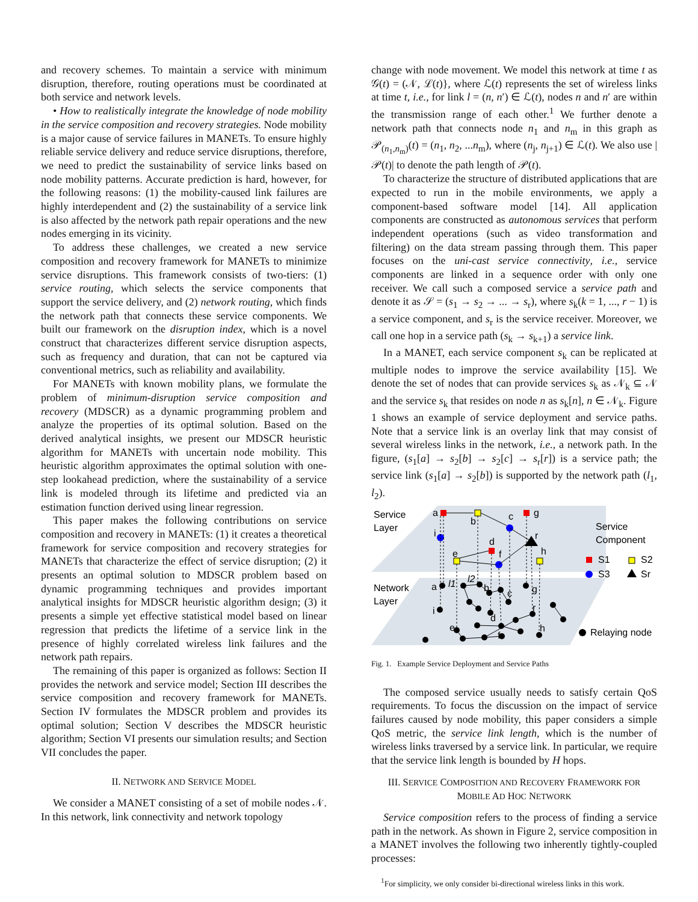and recovery schemes. To maintain a service with minimum disruption, therefore, routing operations must be coordinated at both service and network levels.
• How to realistically integrate the knowledge of node mobility in the service composition and recovery strategies. Node mobility is a major cause of service failures in MANETs. To ensure highly reliable service delivery and reduce service disruptions, therefore, we need to predict the sustainability of service links based on node mobility patterns. Accurate prediction is hard, however, for the following reasons: (1) the mobility-caused link failures are highly interdependent and (2) the sustainability of a service link is also affected by the network path repair operations and the new nodes emerging in its vicinity.
To address these challenges, we created a new service composition and recovery framework for MANETs to minimize service disruptions. This framework consists of two-tiers: (1) service routing, which selects the service components that support the service delivery, and (2) network routing, which finds the network path that connects these service components. We built our framework on the disruption index, which is a novel construct that characterizes different service disruption aspects, such as frequency and duration, that can not be captured via conventional metrics, such as reliability and availability.
For MANETs with known mobility plans, we formulate the problem of minimum-disruption service composition and recovery (MDSCR) as a dynamic programming problem and analyze the properties of its optimal solution. Based on the derived analytical insights, we present our MDSCR heuristic algorithm for MANETs with uncertain node mobility. This heuristic algorithm approximates the optimal solution with one-step lookahead prediction, where the sustainability of a service link is modeled through its lifetime and predicted via an estimation function derived using linear regression.
This paper makes the following contributions on service composition and recovery in MANETs: (1) it creates a theoretical framework for service composition and recovery strategies for MANETs that characterize the effect of service disruption; (2) it presents an optimal solution to MDSCR problem based on dynamic programming techniques and provides important analytical insights for MDSCR heuristic algorithm design; (3) it presents a simple yet effective statistical model based on linear regression that predicts the lifetime of a service link in the presence of highly correlated wireless link failures and the network path repairs.
The remaining of this paper is organized as follows: Section II provides the network and service model; Section III describes the service composition and recovery framework for MANETs. Section IV formulates the MDSCR problem and provides its optimal solution; Section V describes the MDSCR heuristic algorithm; Section VI presents our simulation results; and Section VII concludes the paper.
II. NETWORK AND SERVICE MODEL
We consider a MANET consisting of a set of mobile nodes 𝒩. In this network, link connectivity and network topology
change with node movement. We model this network at time t as 𝒢(t) = (𝒩, ℒ(t)}, where ℒ(t) represents the set of wireless links at time t, i.e., for link l = (n, n′) ∈ ℒ(t), nodes n and n′ are within the transmission range of each other.<sup>1</sup> We further denote a network path that connects node n<sub>1</sub> and n<sub>m</sub> in this graph as 𝒫<sub>(n<sub>1</sub>,n<sub>m</sub>)</sub>(t) = (n<sub>1</sub>, n<sub>2</sub>, ...n<sub>m</sub>), where (n<sub>j</sub>, n<sub>j+1</sub>) ∈ ℒ(t). We also use |𝒫(t)| to denote the path length of 𝒫(t).
To characterize the structure of distributed applications that are expected to run in the mobile environments, we apply a component-based software model [14]. All application components are constructed as autonomous services that perform independent operations (such as video transformation and filtering) on the data stream passing through them. This paper focuses on the uni-cast service connectivity, i.e., service components are linked in a sequence order with only one receiver. We call such a composed service a service path and denote it as 𝒮 = (s<sub>1</sub> → s<sub>2</sub> → ... → s<sub>r</sub>), where s<sub>k</sub>(k = 1, ..., r − 1) is a service component, and s<sub>r</sub> is the service receiver. Moreover, we call one hop in a service path (s<sub>k</sub> → s<sub>k+1</sub>) a service link.
In a MANET, each service component s<sub>k</sub> can be replicated at multiple nodes to improve the service availability [15]. We denote the set of nodes that can provide services s<sub>k</sub> as 𝒩<sub>k</sub> ⊆ 𝒩 and the service s<sub>k</sub> that resides on node n as s<sub>k</sub>[n], n ∈ 𝒩<sub>k</sub>. Figure 1 shows an example of service deployment and service paths. Note that a service link is an overlay link that may consist of several wireless links in the network, i.e., a network path. In the figure, (s<sub>1</sub>[a] → s<sub>2</sub>[b] → s<sub>2</sub>[c] → s<sub>r</sub>[r]) is a service path; the service link (s<sub>1</sub>[a] → s<sub>2</sub>[b]) is supported by the network path (l<sub>1</sub>, l<sub>2</sub>).
Service
Layer
Network
Layer
Service
Component
S1
S2
S3
Sr
Relaying node
a
b
c
g
i
r
d
e
f
h
a
l1
l2
b
c
g
i
d
r
e
f
h
Fig. 1. Example Service Deployment and Service Paths
The composed service usually needs to satisfy certain QoS requirements. To focus the discussion on the impact of service failures caused by node mobility, this paper considers a simple QoS metric, the service link length, which is the number of wireless links traversed by a service link. In particular, we require that the service link length is bounded by H hops.
III. SERVICE COMPOSITION AND RECOVERY FRAMEWORK FOR MOBILE AD HOC NETWORK
Service composition refers to the process of finding a service path in the network. As shown in Figure 2, service composition in a MANET involves the following two inherently tightly-coupled processes:
<sup>1</sup> For simplicity, we only consider bi-directional wireless links in this work.